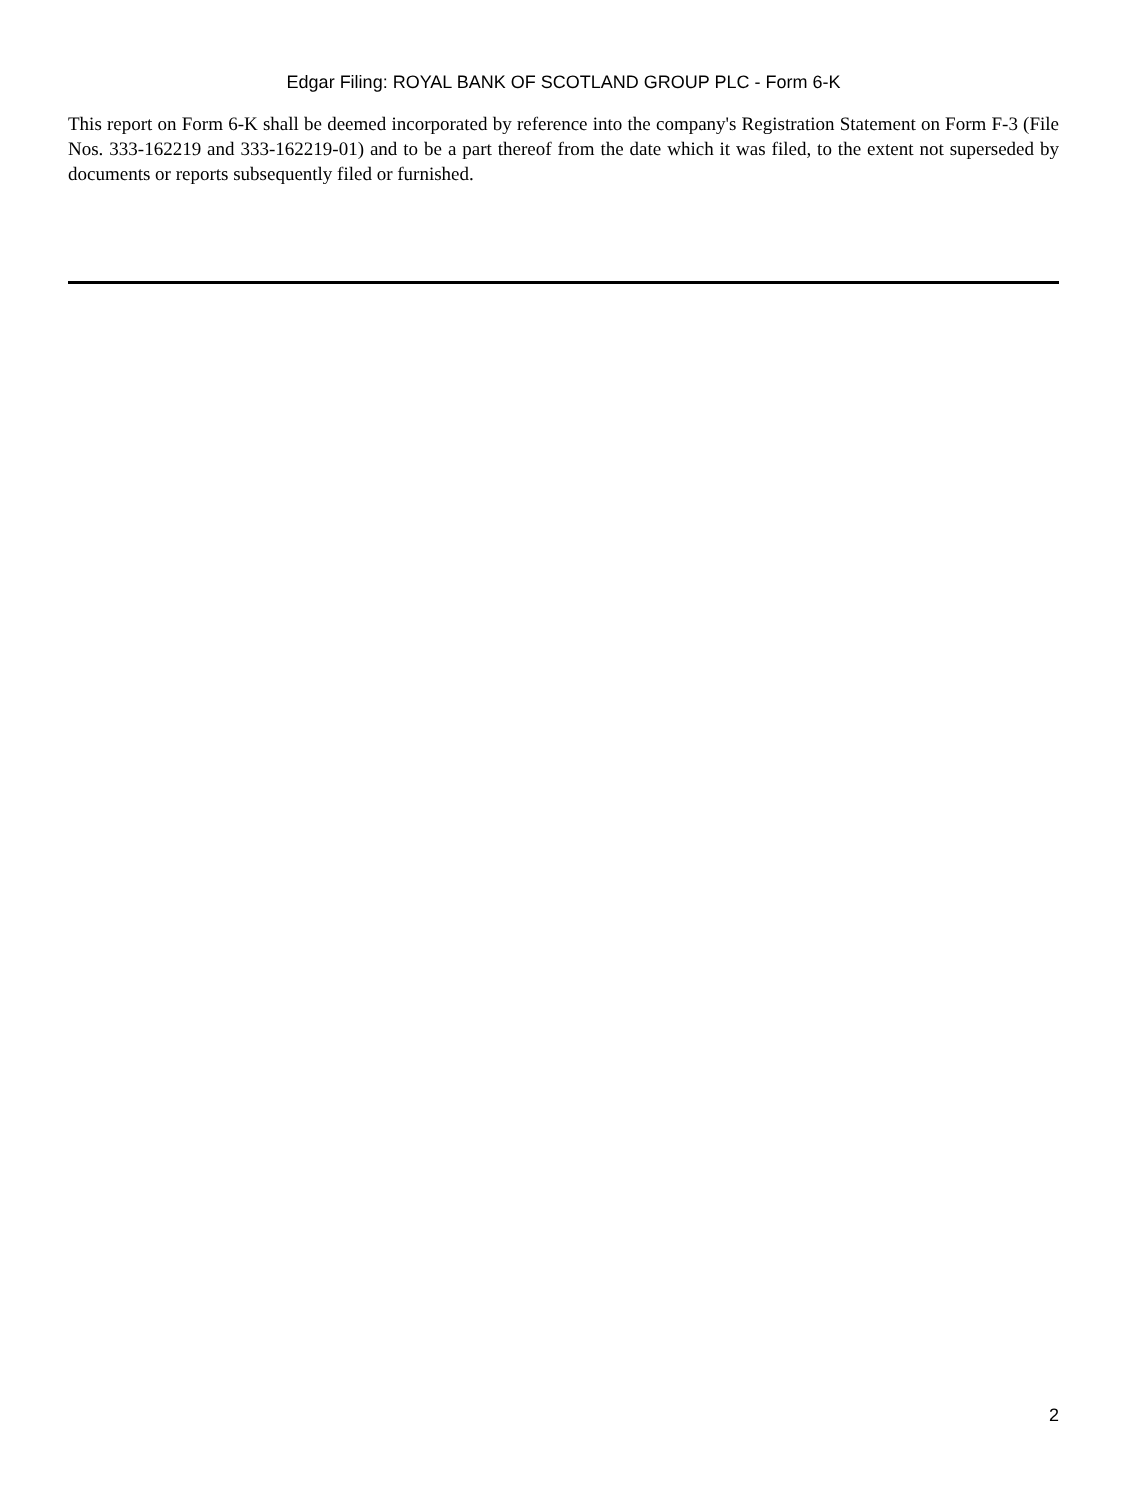Edgar Filing: ROYAL BANK OF SCOTLAND GROUP PLC - Form 6-K
This report on Form 6-K shall be deemed incorporated by reference into the company's Registration Statement on Form F-3 (File Nos. 333-162219 and 333-162219-01) and to be a part thereof from the date which it was filed, to the extent not superseded by documents or reports subsequently filed or furnished.
2